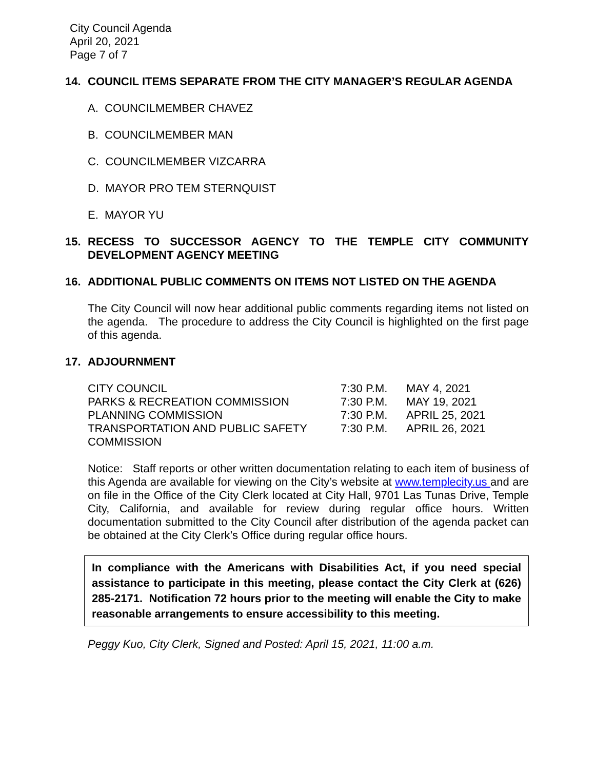City Council Agenda
April 20, 2021
Page 7 of 7
14. COUNCIL ITEMS SEPARATE FROM THE CITY MANAGER’S REGULAR AGENDA
A. COUNCILMEMBER CHAVEZ
B. COUNCILMEMBER MAN
C. COUNCILMEMBER VIZCARRA
D. MAYOR PRO TEM STERNQUIST
E. MAYOR YU
15. RECESS TO SUCCESSOR AGENCY TO THE TEMPLE CITY COMMUNITY DEVELOPMENT AGENCY MEETING
16. ADDITIONAL PUBLIC COMMENTS ON ITEMS NOT LISTED ON THE AGENDA
The City Council will now hear additional public comments regarding items not listed on the agenda. The procedure to address the City Council is highlighted on the first page of this agenda.
17. ADJOURNMENT
| CITY COUNCIL | 7:30 P.M. | MAY 4, 2021 |
| PARKS & RECREATION COMMISSION | 7:30 P.M. | MAY 19, 2021 |
| PLANNING COMMISSION | 7:30 P.M. | APRIL 25, 2021 |
| TRANSPORTATION AND PUBLIC SAFETY COMMISSION | 7:30 P.M. | APRIL 26, 2021 |
Notice: Staff reports or other written documentation relating to each item of business of this Agenda are available for viewing on the City’s website at www.templecity.us and are on file in the Office of the City Clerk located at City Hall, 9701 Las Tunas Drive, Temple City, California, and available for review during regular office hours. Written documentation submitted to the City Council after distribution of the agenda packet can be obtained at the City Clerk’s Office during regular office hours.
In compliance with the Americans with Disabilities Act, if you need special assistance to participate in this meeting, please contact the City Clerk at (626) 285-2171. Notification 72 hours prior to the meeting will enable the City to make reasonable arrangements to ensure accessibility to this meeting.
Peggy Kuo, City Clerk, Signed and Posted: April 15, 2021, 11:00 a.m.